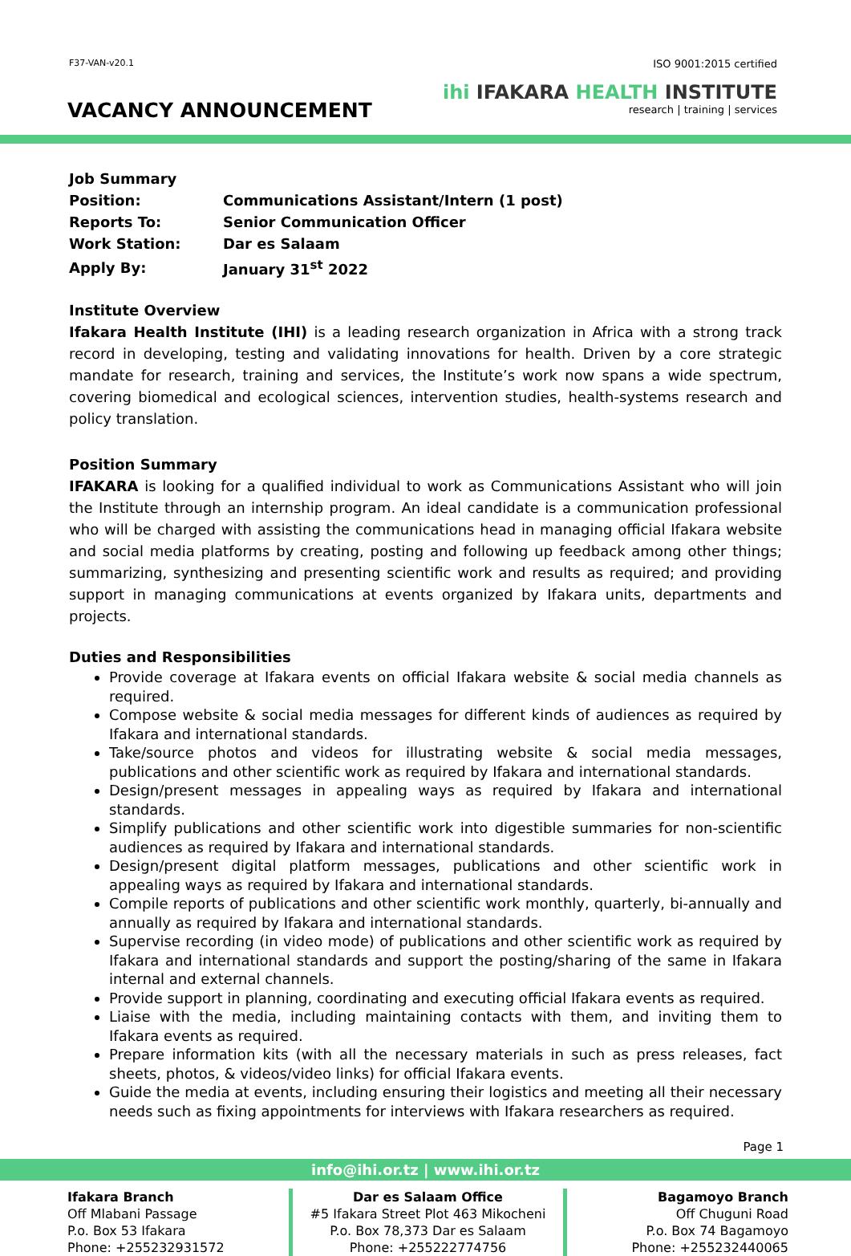F37-VAN-v20.1
VACANCY ANNOUNCEMENT
ISO 9001:2015 certified
ihi IFAKARA HEALTH INSTITUTE
research | training | services
Job Summary
| Position: | Communications Assistant/Intern (1 post) |
| Reports To: | Senior Communication Officer |
| Work Station: | Dar es Salaam |
| Apply By: | January 31<sup>st</sup> 2022 |
Institute Overview
Ifakara Health Institute (IHI) is a leading research organization in Africa with a strong track record in developing, testing and validating innovations for health. Driven by a core strategic mandate for research, training and services, the Institute’s work now spans a wide spectrum, covering biomedical and ecological sciences, intervention studies, health-systems research and policy translation.
Position Summary
IFAKARA is looking for a qualified individual to work as Communications Assistant who will join the Institute through an internship program. An ideal candidate is a communication professional who will be charged with assisting the communications head in managing official Ifakara website and social media platforms by creating, posting and following up feedback among other things; summarizing, synthesizing and presenting scientific work and results as required; and providing support in managing communications at events organized by Ifakara units, departments and projects.
Duties and Responsibilities
Provide coverage at Ifakara events on official Ifakara website & social media channels as required.
Compose website & social media messages for different kinds of audiences as required by Ifakara and international standards.
Take/source photos and videos for illustrating website & social media messages, publications and other scientific work as required by Ifakara and international standards.
Design/present messages in appealing ways as required by Ifakara and international standards.
Simplify publications and other scientific work into digestible summaries for non-scientific audiences as required by Ifakara and international standards.
Design/present digital platform messages, publications and other scientific work in appealing ways as required by Ifakara and international standards.
Compile reports of publications and other scientific work monthly, quarterly, bi-annually and annually as required by Ifakara and international standards.
Supervise recording (in video mode) of publications and other scientific work as required by Ifakara and international standards and support the posting/sharing of the same in Ifakara internal and external channels.
Provide support in planning, coordinating and executing official Ifakara events as required.
Liaise with the media, including maintaining contacts with them, and inviting them to Ifakara events as required.
Prepare information kits (with all the necessary materials in such as press releases, fact sheets, photos, & videos/video links) for official Ifakara events.
Guide the media at events, including ensuring their logistics and meeting all their necessary needs such as fixing appointments for interviews with Ifakara researchers as required.
Page 1
info@ihi.or.tz | www.ihi.or.tz
Ifakara Branch
Off Mlabani Passage
P.o. Box 53 Ifakara
Phone: +255232931572
Dar es Salaam Office
#5 Ifakara Street Plot 463 Mikocheni
P.o. Box 78,373 Dar es Salaam
Phone: +255222774756
Bagamoyo Branch
Off Chuguni Road
P.o. Box 74 Bagamoyo
Phone: +255232440065